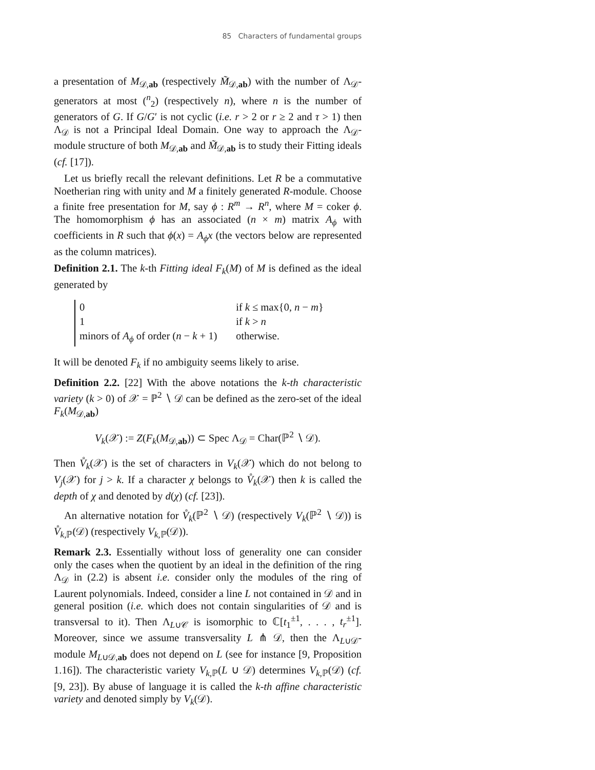85 Characters of fundamental groups
a presentation of M<sub>𝒟,ab</sub> (respectively M̃<sub>𝒟,ab</sub>) with the number of Λ<sub>𝒟</sub>-generators at most (<sup>n</sup><sub>2</sub>) (respectively n), where n is the number of generators of G. If G/G′ is not cyclic (i.e. r > 2 or r ≥ 2 and τ > 1) then Λ<sub>𝒟</sub> is not a Principal Ideal Domain. One way to approach the Λ<sub>𝒟</sub>-module structure of both M<sub>𝒟,ab</sub> and M̃<sub>𝒟,ab</sub> is to study their Fitting ideals (cf. [17]).
Let us briefly recall the relevant definitions. Let R be a commutative Noetherian ring with unity and M a finitely generated R-module. Choose a finite free presentation for M, say ϕ : R<sup>m</sup> → R<sup>n</sup>, where M = coker ϕ. The homomorphism ϕ has an associated (n × m) matrix A<sub>ϕ</sub> with coefficients in R such that ϕ(x) = A<sub>ϕ</sub>x (the vectors below are represented as the column matrices).
Definition 2.1. The k-th Fitting ideal F<sub>k</sub>(M) of M is defined as the ideal generated by
0 if k ≤ max{0, n − m}
1 if k > n
minors of A<sub>ϕ</sub> of order (n − k + 1) otherwise.
It will be denoted F<sub>k</sub> if no ambiguity seems likely to arise.
Definition 2.2. [22] With the above notations the k-th characteristic variety (k > 0) of 𝒳 = ℙ<sup>2</sup> ∖ 𝒟 can be defined as the zero-set of the ideal F<sub>k</sub>(M<sub>𝒟,ab</sub>)
V<sub>k</sub>(𝒳) := Z(F<sub>k</sub>(M<sub>𝒟,ab</sub>)) ⊂ Spec Λ<sub>𝒟</sub> = Char(ℙ<sup>2</sup> ∖ 𝒟).
Then V̊<sub>k</sub>(𝒳) is the set of characters in V<sub>k</sub>(𝒳) which do not belong to V<sub>j</sub>(𝒳) for j > k. If a character χ belongs to V̊<sub>k</sub>(𝒳) then k is called the depth of χ and denoted by d(χ) (cf. [23]).
An alternative notation for V̊<sub>k</sub>(ℙ<sup>2</sup> ∖ 𝒟) (respectively V<sub>k</sub>(ℙ<sup>2</sup> ∖ 𝒟)) is V̊<sub>k,ℙ</sub>(𝒟) (respectively V<sub>k,ℙ</sub>(𝒟)).
Remark 2.3. Essentially without loss of generality one can consider only the cases when the quotient by an ideal in the definition of the ring Λ<sub>𝒟</sub> in (2.2) is absent i.e. consider only the modules of the ring of Laurent polynomials. Indeed, consider a line L not contained in 𝒟 and in general position (i.e. which does not contain singularities of 𝒟 and is transversal to it). Then Λ<sub>L∪𝒞</sub> is isomorphic to ℂ[t<sub>1</sub><sup>±1</sup>, . . . , t<sub>r</sub><sup>±1</sup>]. Moreover, since we assume transversality L ⋔ 𝒟, then the Λ<sub>L∪𝒟</sub>-module M<sub>L∪𝒟,ab</sub> does not depend on L (see for instance [9, Proposition 1.16]). The characteristic variety V<sub>k,ℙ</sub>(L ∪ 𝒟) determines V<sub>k,ℙ</sub>(𝒟) (cf. [9, 23]). By abuse of language it is called the k-th affine characteristic variety and denoted simply by V<sub>k</sub>(𝒟).